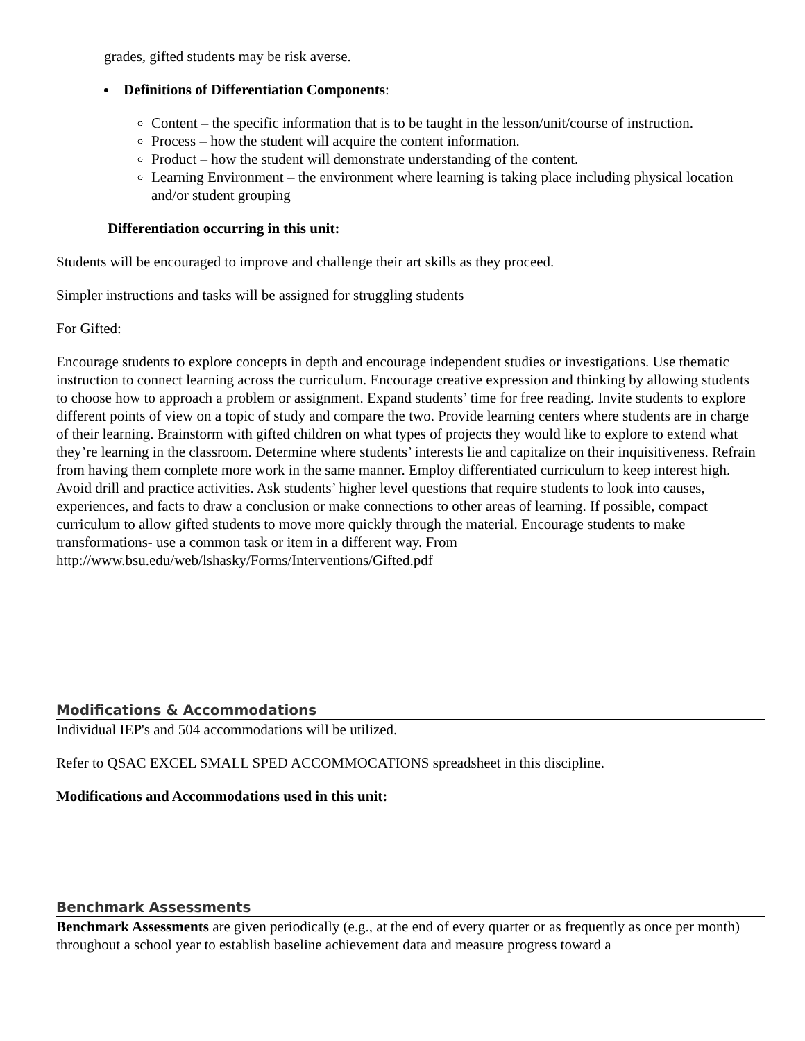grades, gifted students may be risk averse.
Definitions of Differentiation Components:
Content – the specific information that is to be taught in the lesson/unit/course of instruction.
Process – how the student will acquire the content information.
Product – how the student will demonstrate understanding of the content.
Learning Environment – the environment where learning is taking place including physical location and/or student grouping
Differentiation occurring in this unit:
Students will be encouraged to improve and challenge their art skills as they proceed.
Simpler instructions and tasks will be assigned for struggling students
For Gifted:
Encourage students to explore concepts in depth and encourage independent studies or investigations. Use thematic instruction to connect learning across the curriculum. Encourage creative expression and thinking by allowing students to choose how to approach a problem or assignment. Expand students’ time for free reading. Invite students to explore different points of view on a topic of study and compare the two. Provide learning centers where students are in charge of their learning. Brainstorm with gifted children on what types of projects they would like to explore to extend what they’re learning in the classroom. Determine where students’ interests lie and capitalize on their inquisitiveness. Refrain from having them complete more work in the same manner. Employ differentiated curriculum to keep interest high. Avoid drill and practice activities. Ask students’ higher level questions that require students to look into causes, experiences, and facts to draw a conclusion or make connections to other areas of learning. If possible, compact curriculum to allow gifted students to move more quickly through the material. Encourage students to make transformations- use a common task or item in a different way. From
http://www.bsu.edu/web/lshasky/Forms/Interventions/Gifted.pdf
Modifications & Accommodations
Individual IEP's and 504 accommodations will be utilized.
Refer to QSAC EXCEL SMALL SPED ACCOMMOCATIONS spreadsheet in this discipline.
Modifications and Accommodations used in this unit:
Benchmark Assessments
Benchmark Assessments are given periodically (e.g., at the end of every quarter or as frequently as once per month) throughout a school year to establish baseline achievement data and measure progress toward a